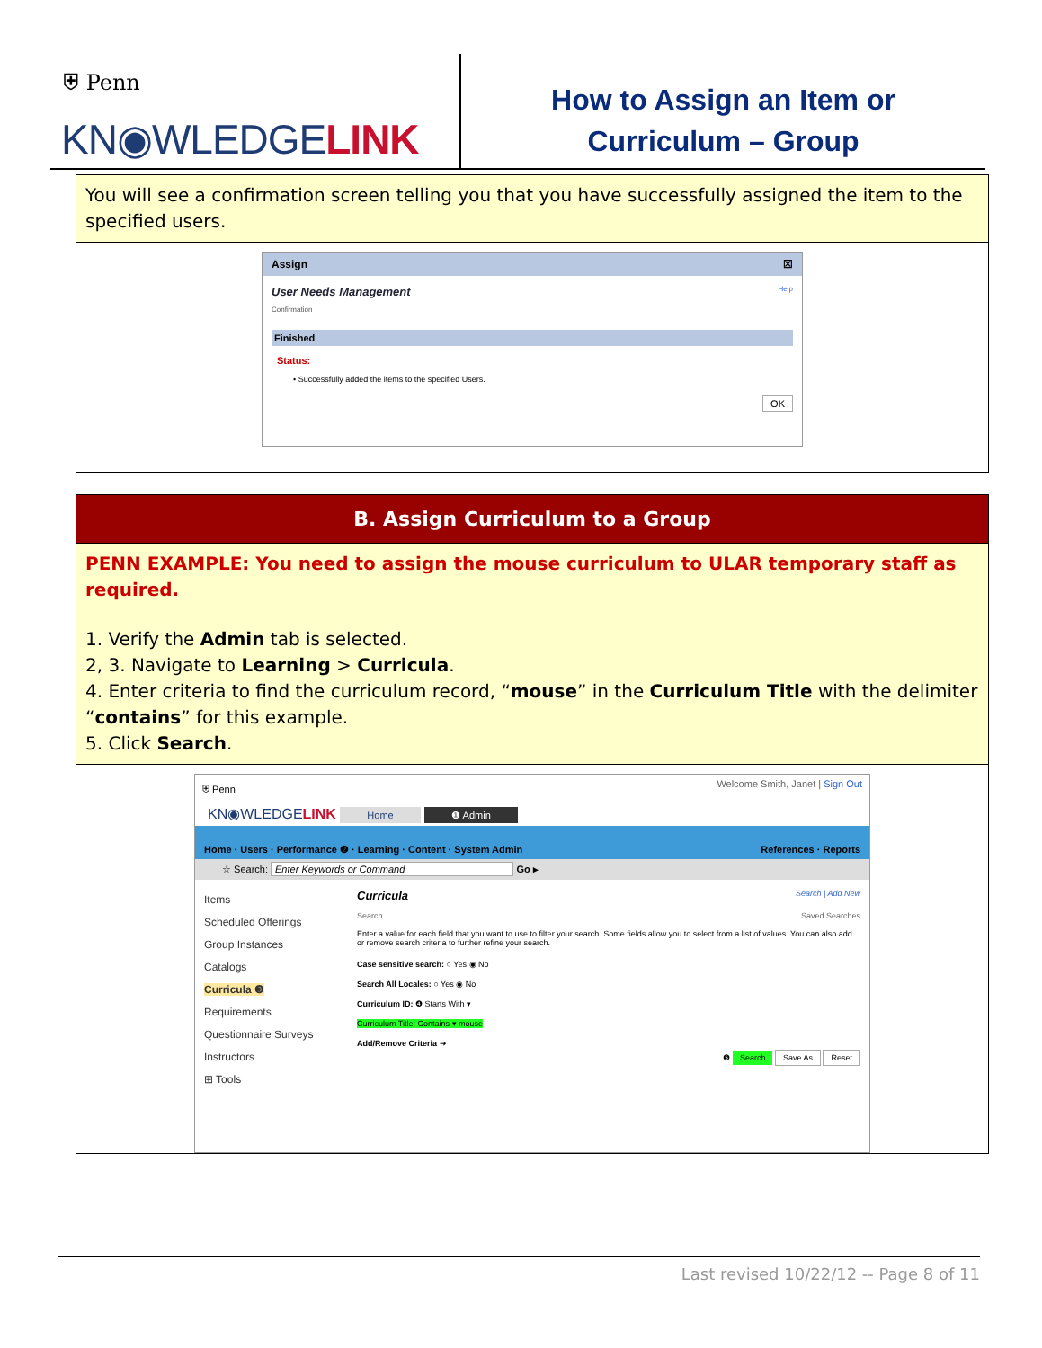⛨ Penn
KN◉WLEDGELINK
How to Assign an Item or
Curriculum – Group
You will see a confirmation screen telling you that you have successfully assigned the item to the specified users.
Assign ☒
User Needs Management Help
Confirmation
Finished
Status:
• Successfully added the items to the specified Users.
OK
B. Assign Curriculum to a Group
PENN EXAMPLE: You need to assign the mouse curriculum to ULAR temporary staff as required.
1. Verify the Admin tab is selected.
2, 3. Navigate to Learning > Curricula.
4. Enter criteria to find the curriculum record, “mouse” in the Curriculum Title with the delimiter “contains” for this example.
5. Click Search.
⛨ Penn Welcome Smith, Janet | Sign Out
KN◉WLEDGELINK Home ❶ Admin
Home · Users · Performance ❷ · Learning · Content · System Admin References · Reports
☆ Search: Enter Keywords or Command Go ▸
Items
Scheduled Offerings
Group Instances
Catalogs
Curricula ❸
Requirements
Questionnaire Surveys
Instructors
⊞ Tools
Curricula Search | Add New
Search Saved Searches
Enter a value for each field that you want to use to filter your search. Some fields allow you to select from a list of values. You can also add or remove search criteria to further refine your search.
Case sensitive search: ○ Yes ◉ No
Search All Locales: ○ Yes ◉ No
Curriculum ID: ❹ Starts With ▾
Curriculum Title: Contains ▾ mouse
Add/Remove Criteria ➔
❺ Search Save As Reset
Last revised 10/22/12 -- Page 8 of 11